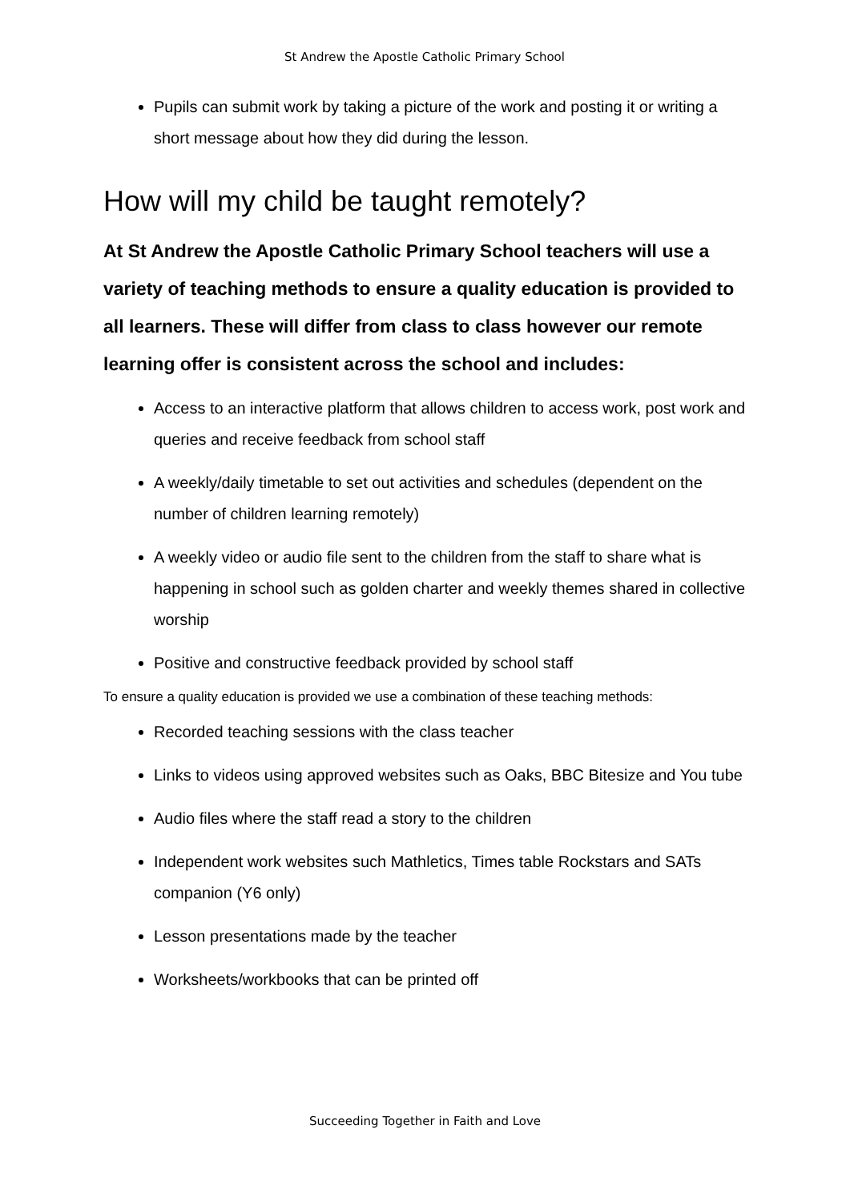St Andrew the Apostle Catholic Primary School
Pupils can submit work by taking a picture of the work and posting it or writing a short message about how they did during the lesson.
How will my child be taught remotely?
At St Andrew the Apostle Catholic Primary School teachers will use a variety of teaching methods to ensure a quality education is provided to all learners. These will differ from class to class however our remote learning offer is consistent across the school and includes:
Access to an interactive platform that allows children to access work, post work and queries and receive feedback from school staff
A weekly/daily timetable to set out activities and schedules (dependent on the number of children learning remotely)
A weekly video or audio file sent to the children from the staff to share what is happening in school such as golden charter and weekly themes shared in collective worship
Positive and constructive feedback provided by school staff
To ensure a quality education is provided we use a combination of these teaching methods:
Recorded teaching sessions with the class teacher
Links to videos using approved websites such as Oaks, BBC Bitesize and You tube
Audio files where the staff read a story to the children
Independent work websites such Mathletics, Times table Rockstars and SATs companion (Y6 only)
Lesson presentations made by the teacher
Worksheets/workbooks that can be printed off
Succeeding Together in Faith and Love